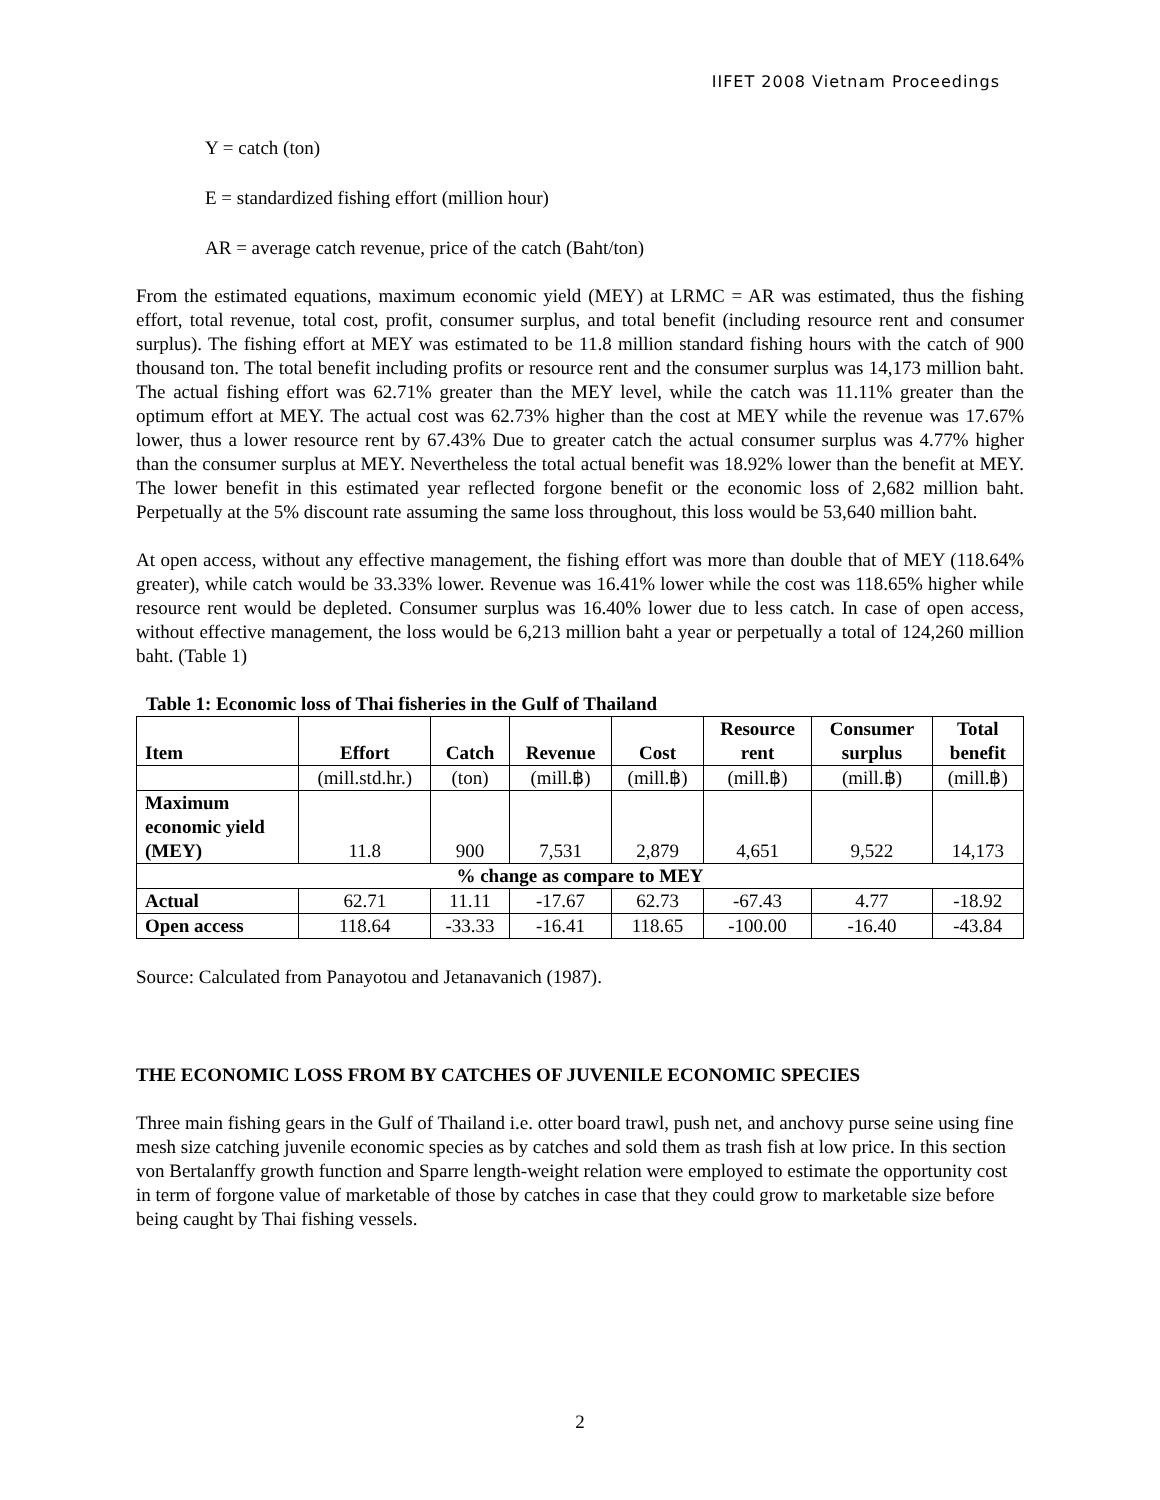IIFET 2008 Vietnam Proceedings
Y = catch (ton)
E = standardized fishing effort (million hour)
AR = average catch revenue, price of the catch (Baht/ton)
From the estimated equations, maximum economic yield (MEY) at LRMC = AR was estimated, thus the fishing effort, total revenue, total cost, profit, consumer surplus, and total benefit (including resource rent and consumer surplus). The fishing effort at MEY was estimated to be 11.8 million standard fishing hours with the catch of 900 thousand ton. The total benefit including profits or resource rent and the consumer surplus was 14,173 million baht. The actual fishing effort was 62.71% greater than the MEY level, while the catch was 11.11% greater than the optimum effort at MEY. The actual cost was 62.73% higher than the cost at MEY while the revenue was 17.67% lower, thus a lower resource rent by 67.43% Due to greater catch the actual consumer surplus was 4.77% higher than the consumer surplus at MEY. Nevertheless the total actual benefit was 18.92% lower than the benefit at MEY. The lower benefit in this estimated year reflected forgone benefit or the economic loss of 2,682 million baht. Perpetually at the 5% discount rate assuming the same loss throughout, this loss would be 53,640 million baht.
At open access, without any effective management, the fishing effort was more than double that of MEY (118.64% greater), while catch would be 33.33% lower. Revenue was 16.41% lower while the cost was 118.65% higher while resource rent would be depleted. Consumer surplus was 16.40% lower due to less catch. In case of open access, without effective management, the loss would be 6,213 million baht a year or perpetually a total of 124,260 million baht. (Table 1)
Table 1: Economic loss of Thai fisheries in the Gulf of Thailand
| Item | Effort | Catch | Revenue | Cost | Resource rent | Consumer surplus | Total benefit |
| --- | --- | --- | --- | --- | --- | --- | --- |
| | (mill.std.hr.) | (ton) | (mill.฿) | (mill.฿) | (mill.฿) | (mill.฿) | (mill.฿) |
| Maximum economic yield (MEY) | 11.8 | 900 | 7,531 | 2,879 | 4,651 | 9,522 | 14,173 |
| % change as compare to MEY | | | | | | | |
| Actual | 62.71 | 11.11 | -17.67 | 62.73 | -67.43 | 4.77 | -18.92 |
| Open access | 118.64 | -33.33 | -16.41 | 118.65 | -100.00 | -16.40 | -43.84 |
Source: Calculated from Panayotou and Jetanavanich (1987).
THE ECONOMIC LOSS FROM BY CATCHES OF JUVENILE ECONOMIC SPECIES
Three main fishing gears in the Gulf of Thailand i.e. otter board trawl, push net, and anchovy purse seine using fine mesh size catching juvenile economic species as by catches and sold them as trash fish at low price. In this section von Bertalanffy growth function and Sparre length-weight relation were employed to estimate the opportunity cost in term of forgone value of marketable of those by catches in case that they could grow to marketable size before being caught by Thai fishing vessels.
2